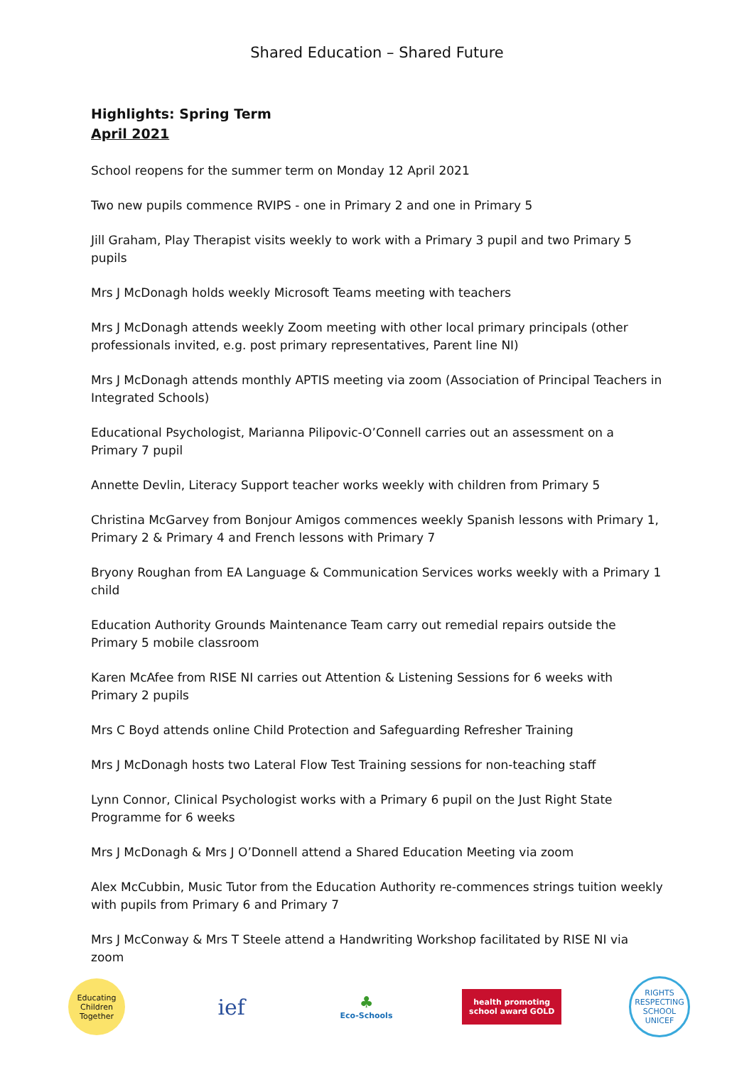Shared Education – Shared Future
Highlights: Spring Term
April 2021
School reopens for the summer term on Monday 12 April 2021
Two new pupils commence RVIPS - one in Primary 2 and one in Primary 5
Jill Graham, Play Therapist visits weekly to work with a Primary 3 pupil and two Primary 5 pupils
Mrs J McDonagh holds weekly Microsoft Teams meeting with teachers
Mrs J McDonagh attends weekly Zoom meeting with other local primary principals (other professionals invited, e.g. post primary representatives, Parent line NI)
Mrs J McDonagh attends monthly APTIS meeting via zoom (Association of Principal Teachers in Integrated Schools)
Educational Psychologist, Marianna Pilipovic-O’Connell carries out an assessment on a Primary 7 pupil
Annette Devlin, Literacy Support teacher works weekly with children from Primary 5
Christina McGarvey from Bonjour Amigos commences weekly Spanish lessons with Primary 1, Primary 2 & Primary 4 and French lessons with Primary 7
Bryony Roughan from EA Language & Communication Services works weekly with a Primary 1 child
Education Authority Grounds Maintenance Team carry out remedial repairs outside the Primary 5 mobile classroom
Karen McAfee from RISE NI carries out Attention & Listening Sessions for 6 weeks with Primary 2 pupils
Mrs C Boyd attends online Child Protection and Safeguarding Refresher Training
Mrs J McDonagh hosts two Lateral Flow Test Training sessions for non-teaching staff
Lynn Connor, Clinical Psychologist works with a Primary 6 pupil on the Just Right State Programme for 6 weeks
Mrs J McDonagh & Mrs J O’Donnell attend a Shared Education Meeting via zoom
Alex McCubbin, Music Tutor from the Education Authority re-commences strings tuition weekly with pupils from Primary 6 and Primary 7
Mrs J McConway & Mrs T Steele attend a Handwriting Workshop facilitated by RISE NI via zoom
Educating Children Together
ief
♣
Eco-Schools
health promoting school award GOLD
RIGHTS RESPECTING SCHOOL UNICEF